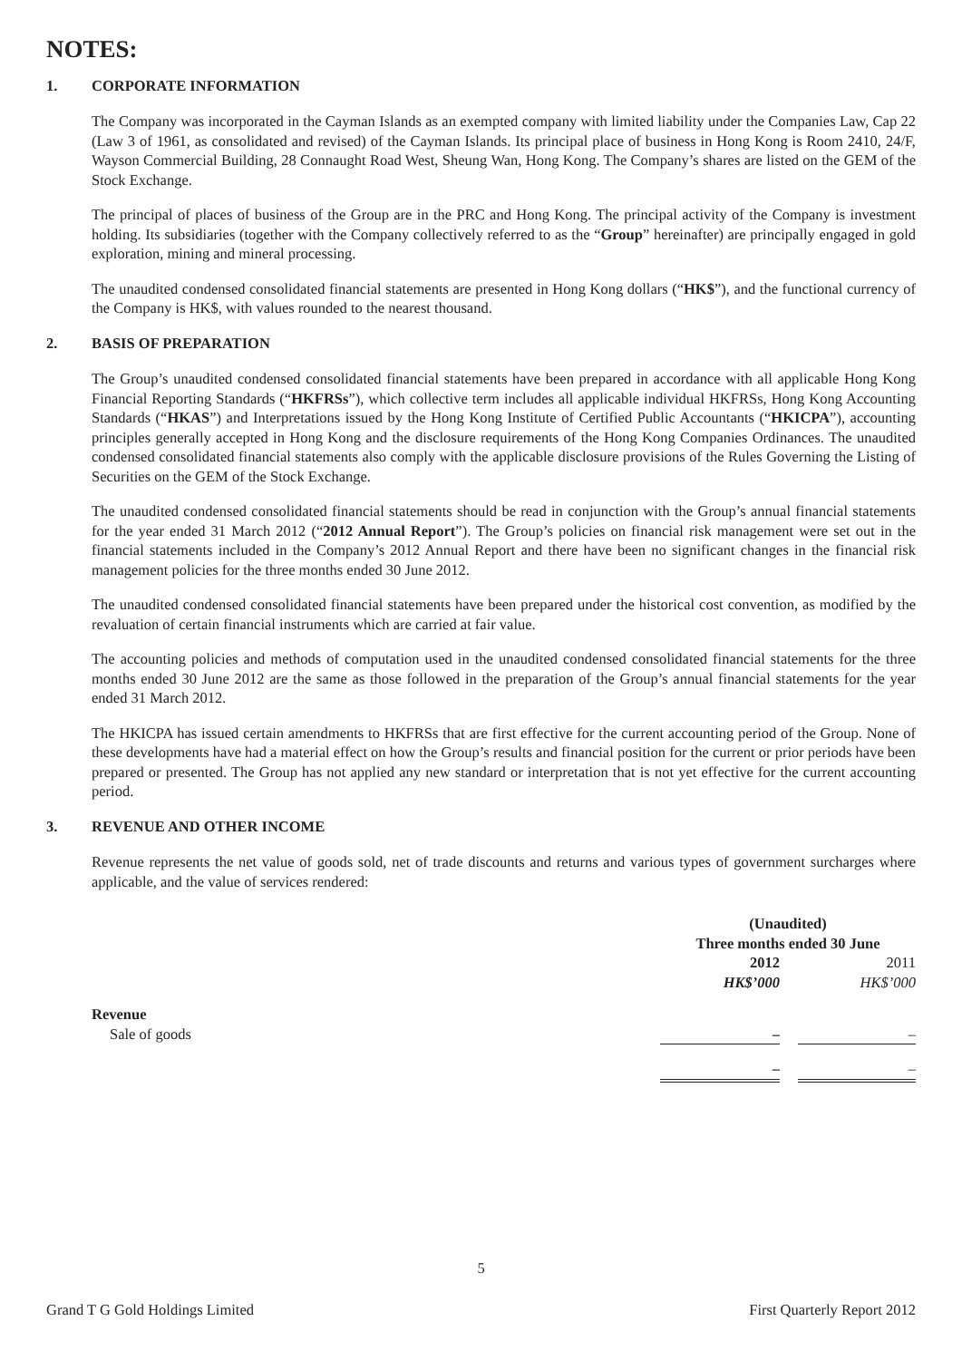NOTES:
1. CORPORATE INFORMATION
The Company was incorporated in the Cayman Islands as an exempted company with limited liability under the Companies Law, Cap 22 (Law 3 of 1961, as consolidated and revised) of the Cayman Islands. Its principal place of business in Hong Kong is Room 2410, 24/F, Wayson Commercial Building, 28 Connaught Road West, Sheung Wan, Hong Kong. The Company’s shares are listed on the GEM of the Stock Exchange.
The principal of places of business of the Group are in the PRC and Hong Kong. The principal activity of the Company is investment holding. Its subsidiaries (together with the Company collectively referred to as the “Group” hereinafter) are principally engaged in gold exploration, mining and mineral processing.
The unaudited condensed consolidated financial statements are presented in Hong Kong dollars (“HK$”), and the functional currency of the Company is HK$, with values rounded to the nearest thousand.
2. BASIS OF PREPARATION
The Group’s unaudited condensed consolidated financial statements have been prepared in accordance with all applicable Hong Kong Financial Reporting Standards (“HKFRSs”), which collective term includes all applicable individual HKFRSs, Hong Kong Accounting Standards (“HKAS”) and Interpretations issued by the Hong Kong Institute of Certified Public Accountants (“HKICPA”), accounting principles generally accepted in Hong Kong and the disclosure requirements of the Hong Kong Companies Ordinances. The unaudited condensed consolidated financial statements also comply with the applicable disclosure provisions of the Rules Governing the Listing of Securities on the GEM of the Stock Exchange.
The unaudited condensed consolidated financial statements should be read in conjunction with the Group’s annual financial statements for the year ended 31 March 2012 (“2012 Annual Report”). The Group’s policies on financial risk management were set out in the financial statements included in the Company’s 2012 Annual Report and there have been no significant changes in the financial risk management policies for the three months ended 30 June 2012.
The unaudited condensed consolidated financial statements have been prepared under the historical cost convention, as modified by the revaluation of certain financial instruments which are carried at fair value.
The accounting policies and methods of computation used in the unaudited condensed consolidated financial statements for the three months ended 30 June 2012 are the same as those followed in the preparation of the Group’s annual financial statements for the year ended 31 March 2012.
The HKICPA has issued certain amendments to HKFRSs that are first effective for the current accounting period of the Group. None of these developments have had a material effect on how the Group’s results and financial position for the current or prior periods have been prepared or presented. The Group has not applied any new standard or interpretation that is not yet effective for the current accounting period.
3. REVENUE AND OTHER INCOME
Revenue represents the net value of goods sold, net of trade discounts and returns and various types of government surcharges where applicable, and the value of services rendered:
| | (Unaudited) | | |
| | Three months ended 30 June | | |
| | 2012 | | 2011 |
| | HK$’000 | | HK$’000 |
| Revenue | | | |
| Sale of goods | – | | – |
| | – | | – |
5
Grand T G Gold Holdings Limited First Quarterly Report 2012